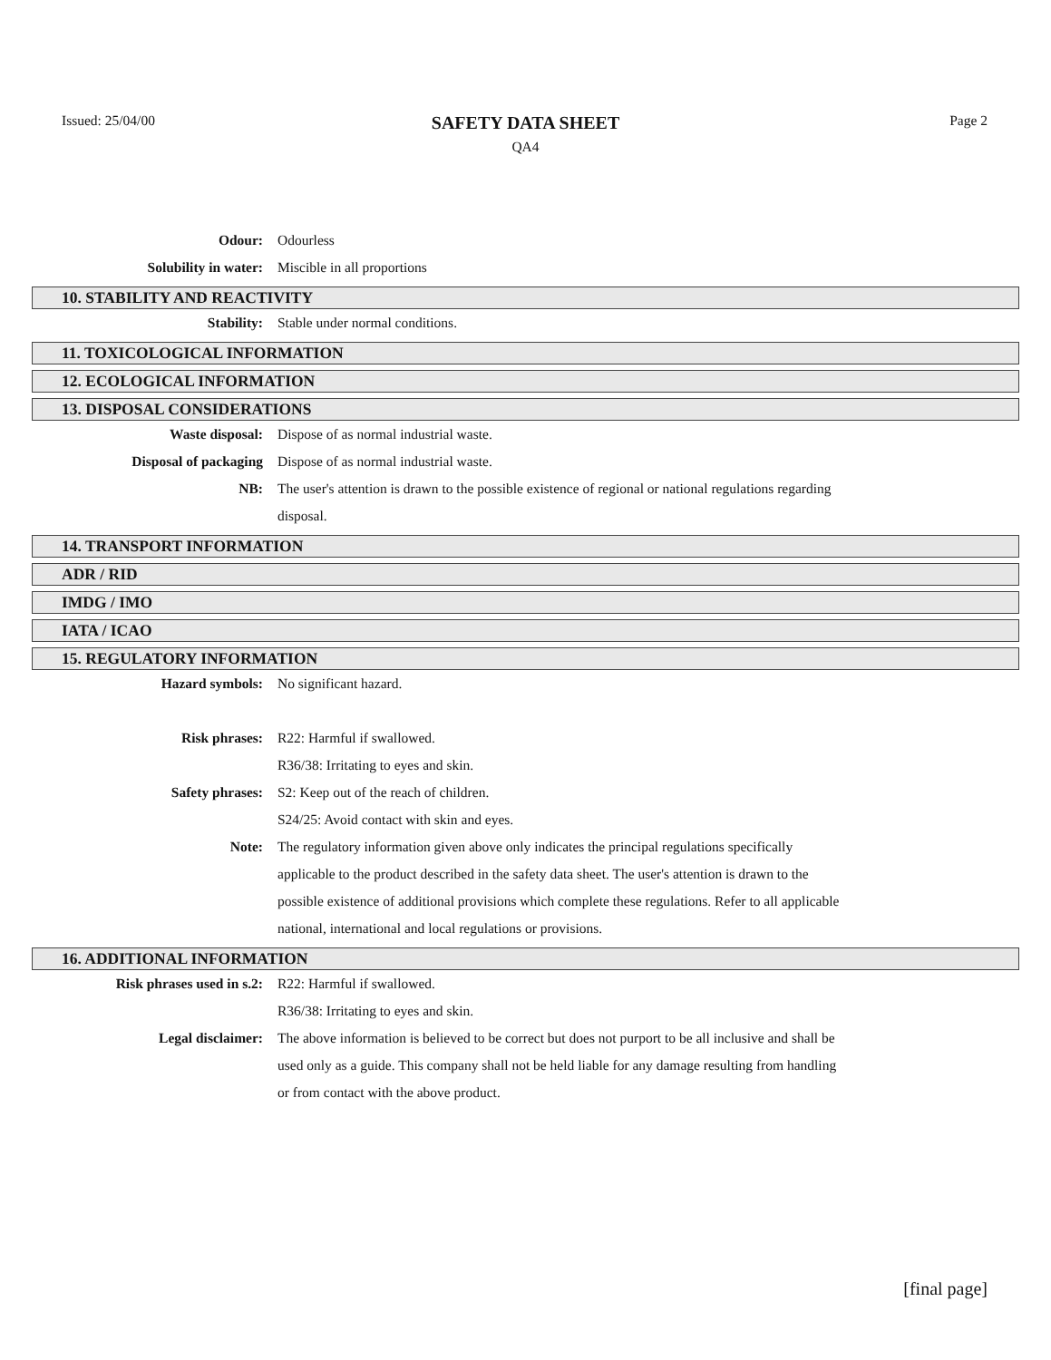Issued: 25/04/00
SAFETY DATA SHEET
QA4
Page 2
Odour: Odourless
Solubility in water: Miscible in all proportions
10. STABILITY AND REACTIVITY
Stability: Stable under normal conditions.
11. TOXICOLOGICAL INFORMATION
12. ECOLOGICAL INFORMATION
13. DISPOSAL CONSIDERATIONS
Waste disposal: Dispose of as normal industrial waste.
Disposal of packaging Dispose of as normal industrial waste.
NB: The user's attention is drawn to the possible existence of regional or national regulations regarding disposal.
14. TRANSPORT INFORMATION
ADR / RID
IMDG / IMO
IATA / ICAO
15. REGULATORY INFORMATION
Hazard symbols: No significant hazard.
Risk phrases: R22: Harmful if swallowed.
R36/38: Irritating to eyes and skin.
Safety phrases: S2: Keep out of the reach of children.
S24/25: Avoid contact with skin and eyes.
Note: The regulatory information given above only indicates the principal regulations specifically applicable to the product described in the safety data sheet. The user's attention is drawn to the possible existence of additional provisions which complete these regulations. Refer to all applicable national, international and local regulations or provisions.
16. ADDITIONAL INFORMATION
Risk phrases used in s.2: R22: Harmful if swallowed.
R36/38: Irritating to eyes and skin.
Legal disclaimer: The above information is believed to be correct but does not purport to be all inclusive and shall be used only as a guide. This company shall not be held liable for any damage resulting from handling or from contact with the above product.
[final page]